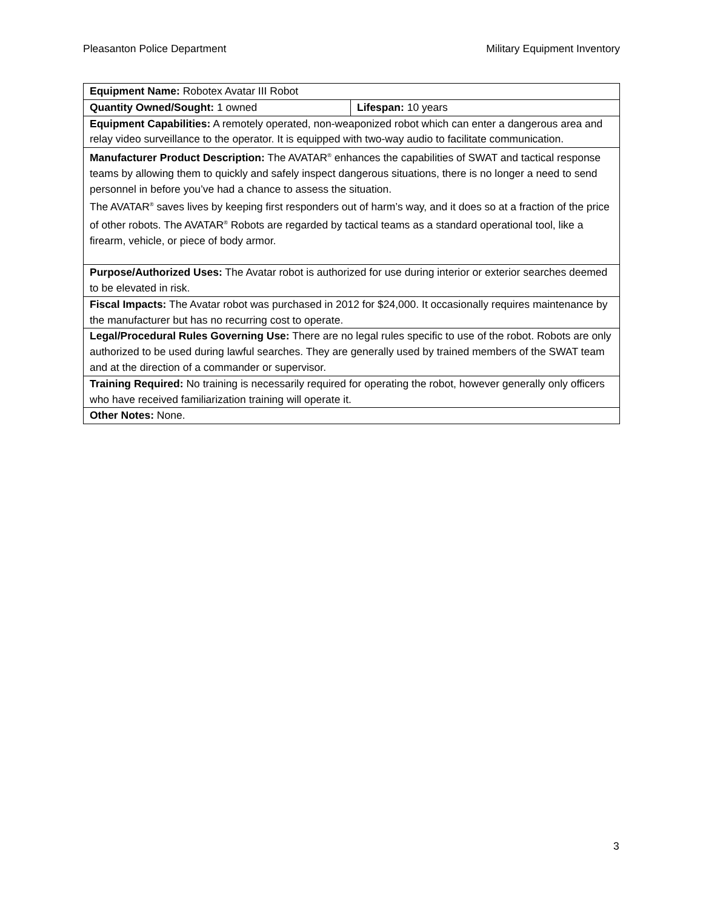Pleasanton Police Department Military Equipment Inventory
| Equipment Name: Robotex Avatar III Robot | |
| Quantity Owned/Sought: 1 owned | Lifespan: 10 years |
| Equipment Capabilities: A remotely operated, non-weaponized robot which can enter a dangerous area and relay video surveillance to the operator. It is equipped with two-way audio to facilitate communication. | |
| Manufacturer Product Description: The AVATAR<sup>®</sup> enhances the capabilities of SWAT and tactical response teams by allowing them to quickly and safely inspect dangerous situations, there is no longer a need to send personnel in before you’ve had a chance to assess the situation. The AVATAR<sup>®</sup> saves lives by keeping first responders out of harm’s way, and it does so at a fraction of the price of other robots. The AVATAR<sup>®</sup> Robots are regarded by tactical teams as a standard operational tool, like a firearm, vehicle, or piece of body armor. | |
| Purpose/Authorized Uses: The Avatar robot is authorized for use during interior or exterior searches deemed to be elevated in risk. | |
| Fiscal Impacts: The Avatar robot was purchased in 2012 for $24,000. It occasionally requires maintenance by the manufacturer but has no recurring cost to operate. | |
| Legal/Procedural Rules Governing Use: There are no legal rules specific to use of the robot. Robots are only authorized to be used during lawful searches. They are generally used by trained members of the SWAT team and at the direction of a commander or supervisor. | |
| Training Required: No training is necessarily required for operating the robot, however generally only officers who have received familiarization training will operate it. | |
| Other Notes: None. | |
3